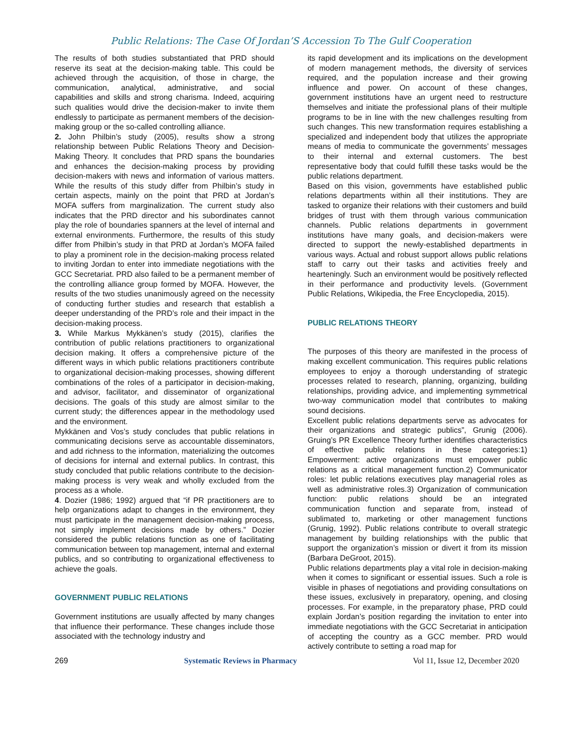Public Relations: The Case Of Jordan’S Accession To The Gulf Cooperation
The results of both studies substantiated that PRD should reserve its seat at the decision-making table. This could be achieved through the acquisition, of those in charge, the communication, analytical, administrative, and social capabilities and skills and strong charisma. Indeed, acquiring such qualities would drive the decision-maker to invite them endlessly to participate as permanent members of the decision-making group or the so-called controlling alliance.
2. John Philbin’s study (2005), results show a strong relationship between Public Relations Theory and Decision-Making Theory. It concludes that PRD spans the boundaries and enhances the decision-making process by providing decision-makers with news and information of various matters. While the results of this study differ from Philbin’s study in certain aspects, mainly on the point that PRD at Jordan’s MOFA suffers from marginalization. The current study also indicates that the PRD director and his subordinates cannot play the role of boundaries spanners at the level of internal and external environments. Furthermore, the results of this study differ from Philbin’s study in that PRD at Jordan’s MOFA failed to play a prominent role in the decision-making process related to inviting Jordan to enter into immediate negotiations with the GCC Secretariat. PRD also failed to be a permanent member of the controlling alliance group formed by MOFA. However, the results of the two studies unanimously agreed on the necessity of conducting further studies and research that establish a deeper understanding of the PRD’s role and their impact in the decision-making process.
3. While Markus Mykkänen’s study (2015), clarifies the contribution of public relations practitioners to organizational decision making. It offers a comprehensive picture of the different ways in which public relations practitioners contribute to organizational decision-making processes, showing different combinations of the roles of a participator in decision-making, and advisor, facilitator, and disseminator of organizational decisions. The goals of this study are almost similar to the current study; the differences appear in the methodology used and the environment.
Mykkänen and Vos’s study concludes that public relations in communicating decisions serve as accountable disseminators, and add richness to the information, materializing the outcomes of decisions for internal and external publics. In contrast, this study concluded that public relations contribute to the decision-making process is very weak and wholly excluded from the process as a whole.
4. Dozier (1986; 1992) argued that “if PR practitioners are to help organizations adapt to changes in the environment, they must participate in the management decision-making process, not simply implement decisions made by others.” Dozier considered the public relations function as one of facilitating communication between top management, internal and external publics, and so contributing to organizational effectiveness to achieve the goals.
GOVERNMENT PUBLIC RELATIONS
Government institutions are usually affected by many changes that influence their performance. These changes include those associated with the technology industry and
its rapid development and its implications on the development of modern management methods, the diversity of services required, and the population increase and their growing influence and power. On account of these changes, government institutions have an urgent need to restructure themselves and initiate the professional plans of their multiple programs to be in line with the new challenges resulting from such changes. This new transformation requires establishing a specialized and independent body that utilizes the appropriate means of media to communicate the governments’ messages to their internal and external customers. The best representative body that could fulfill these tasks would be the public relations department.
Based on this vision, governments have established public relations departments within all their institutions. They are tasked to organize their relations with their customers and build bridges of trust with them through various communication channels. Public relations departments in government institutions have many goals, and decision-makers were directed to support the newly-established departments in various ways. Actual and robust support allows public relations staff to carry out their tasks and activities freely and hearteningly. Such an environment would be positively reflected in their performance and productivity levels. (Government Public Relations, Wikipedia, the Free Encyclopedia, 2015).
PUBLIC RELATIONS THEORY
The purposes of this theory are manifested in the process of making excellent communication. This requires public relations employees to enjoy a thorough understanding of strategic processes related to research, planning, organizing, building relationships, providing advice, and implementing symmetrical two-way communication model that contributes to making sound decisions.
Excellent public relations departments serve as advocates for their organizations and strategic publics”, Grunig (2006). Gruing’s PR Excellence Theory further identifies characteristics of effective public relations in these categories:1) Empowerment: active organizations must empower public relations as a critical management function.2) Communicator roles: let public relations executives play managerial roles as well as administrative roles.3) Organization of communication function: public relations should be an integrated communication function and separate from, instead of sublimated to, marketing or other management functions (Grunig, 1992). Public relations contribute to overall strategic management by building relationships with the public that support the organization’s mission or divert it from its mission (Barbara DeGroot, 2015).
Public relations departments play a vital role in decision-making when it comes to significant or essential issues. Such a role is visible in phases of negotiations and providing consultations on these issues, exclusively in preparatory, opening, and closing processes. For example, in the preparatory phase, PRD could explain Jordan’s position regarding the invitation to enter into immediate negotiations with the GCC Secretariat in anticipation of accepting the country as a GCC member. PRD would actively contribute to setting a road map for
269 Systematic Reviews in Pharmacy Vol 11, Issue 12, December 2020